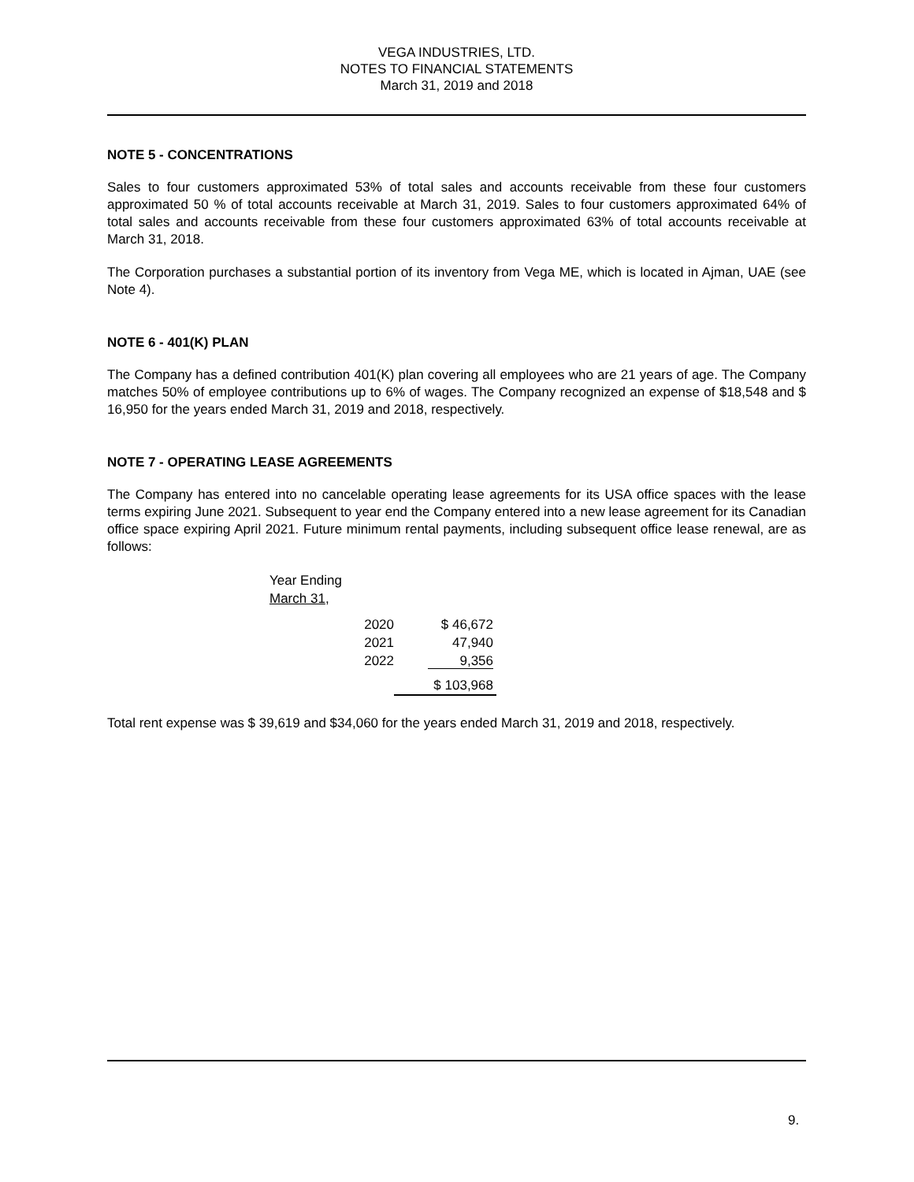VEGA INDUSTRIES, LTD.
NOTES TO FINANCIAL STATEMENTS
March 31, 2019 and 2018
NOTE 5 - CONCENTRATIONS
Sales to four customers approximated 53% of total sales and accounts receivable from these four customers approximated 50 % of total accounts receivable at March 31, 2019. Sales to four customers approximated 64% of total sales and accounts receivable from these four customers approximated 63% of total accounts receivable at March 31, 2018.
The Corporation purchases a substantial portion of its inventory from Vega ME, which is located in Ajman, UAE (see Note 4).
NOTE 6 - 401(K) PLAN
The Company has a defined contribution 401(K) plan covering all employees who are 21 years of age. The Company matches 50% of employee contributions up to 6% of wages. The Company recognized an expense of $18,548 and $ 16,950 for the years ended March 31, 2019 and 2018, respectively.
NOTE 7 - OPERATING LEASE AGREEMENTS
The Company has entered into no cancelable operating lease agreements for its USA office spaces with the lease terms expiring June 2021. Subsequent to year end the Company entered into a new lease agreement for its Canadian office space expiring April 2021. Future minimum rental payments, including subsequent office lease renewal, are as follows:
| Year Ending March 31 , | |
| 2020 | $ 46,672 |
| 2021 | 47,940 |
| 2022 | 9,356 |
| | $ 103,968 |
Total rent expense was $ 39,619 and $34,060 for the years ended March 31, 2019 and 2018, respectively.
9.